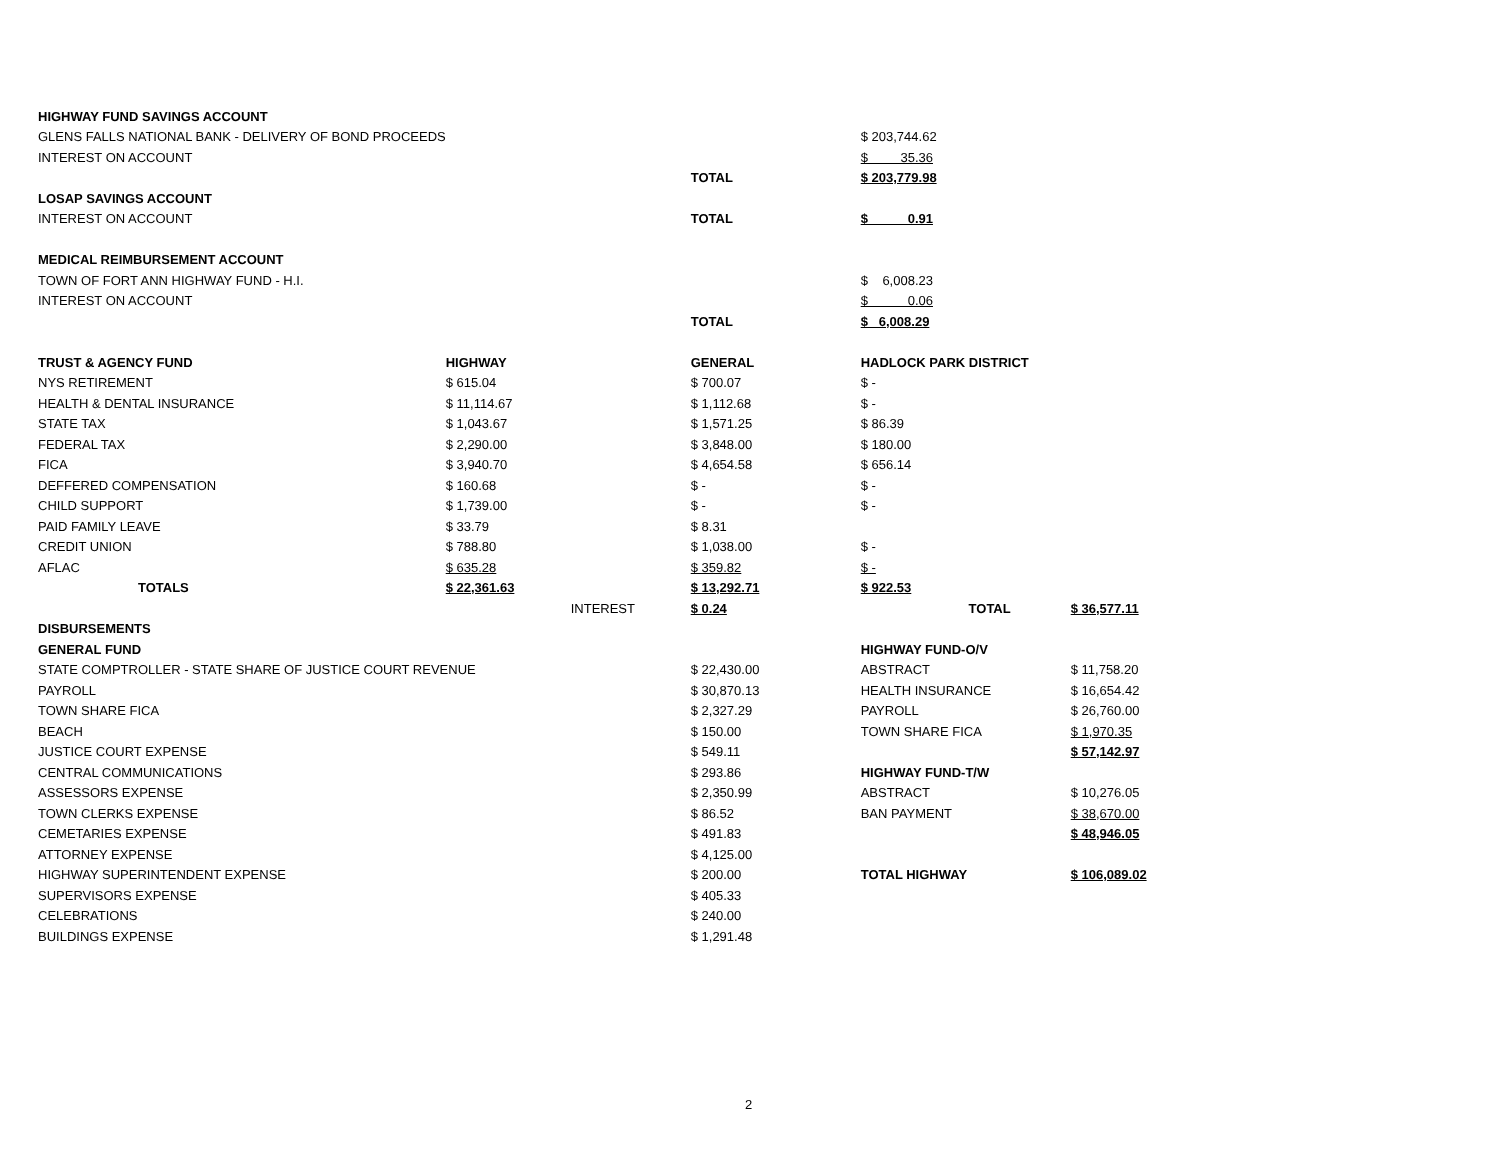| HIGHWAY FUND SAVINGS ACCOUNT | | | | | |
| GLENS FALLS NATIONAL BANK - DELIVERY OF BOND PROCEEDS | | | | $ 203,744.62 | |
| INTEREST ON ACCOUNT | | | | $ 35.36 | |
| | | | TOTAL | $ 203,779.98 | |
| LOSAP SAVINGS ACCOUNT | | | | | |
| INTEREST ON ACCOUNT | | | TOTAL | $ 0.91 | |
| MEDICAL REIMBURSEMENT ACCOUNT | | | | | |
| TOWN OF FORT ANN HIGHWAY FUND - H.I. | | | | $ 6,008.23 | |
| INTEREST ON ACCOUNT | | | | $ 0.06 | |
| | | | TOTAL | $ 6,008.29 | |
| TRUST & AGENCY FUND | HIGHWAY | | GENERAL | HADLOCK PARK DISTRICT | |
| NYS RETIREMENT | $ 615.04 | | $ 700.07 | $ - | |
| HEALTH & DENTAL INSURANCE | $ 11,114.67 | | $ 1,112.68 | $ - | |
| STATE TAX | $ 1,043.67 | | $ 1,571.25 | $ 86.39 | |
| FEDERAL TAX | $ 2,290.00 | | $ 3,848.00 | $ 180.00 | |
| FICA | $ 3,940.70 | | $ 4,654.58 | $ 656.14 | |
| DEFFERED COMPENSATION | $ 160.68 | | $ - | $ - | |
| CHILD SUPPORT | $ 1,739.00 | | $ - | $ - | |
| PAID FAMILY LEAVE | $ 33.79 | | $ 8.31 | | |
| CREDIT UNION | $ 788.80 | | $ 1,038.00 | $ - | |
| AFLAC | $ 635.28 | | $ 359.82 | $ - | |
| TOTALS | $ 22,361.63 | | $ 13,292.71 | $ 922.53 | |
| | | INTEREST | $ 0.24 | TOTAL | $ 36,577.11 |
| DISBURSEMENTS | | | | | |
| GENERAL FUND | | | | HIGHWAY FUND-O/V | |
| STATE COMPTROLLER - STATE SHARE OF JUSTICE COURT REVENUE | | | $ 22,430.00 | ABSTRACT | $ 11,758.20 |
| PAYROLL | | | $ 30,870.13 | HEALTH INSURANCE | $ 16,654.42 |
| TOWN SHARE FICA | | | $ 2,327.29 | PAYROLL | $ 26,760.00 |
| BEACH | | | $ 150.00 | TOWN SHARE FICA | $ 1,970.35 |
| JUSTICE COURT EXPENSE | | | $ 549.11 | | $ 57,142.97 |
| CENTRAL COMMUNICATIONS | | | $ 293.86 | HIGHWAY FUND-T/W | |
| ASSESSORS EXPENSE | | | $ 2,350.99 | ABSTRACT | $ 10,276.05 |
| TOWN CLERKS EXPENSE | | | $ 86.52 | BAN PAYMENT | $ 38,670.00 |
| CEMETARIES EXPENSE | | | $ 491.83 | | $ 48,946.05 |
| ATTORNEY EXPENSE | | | $ 4,125.00 | | |
| HIGHWAY SUPERINTENDENT EXPENSE | | | $ 200.00 | TOTAL HIGHWAY | $ 106,089.02 |
| SUPERVISORS EXPENSE | | | $ 405.33 | | |
| CELEBRATIONS | | | $ 240.00 | | |
| BUILDINGS EXPENSE | | | $ 1,291.48 | | |
2